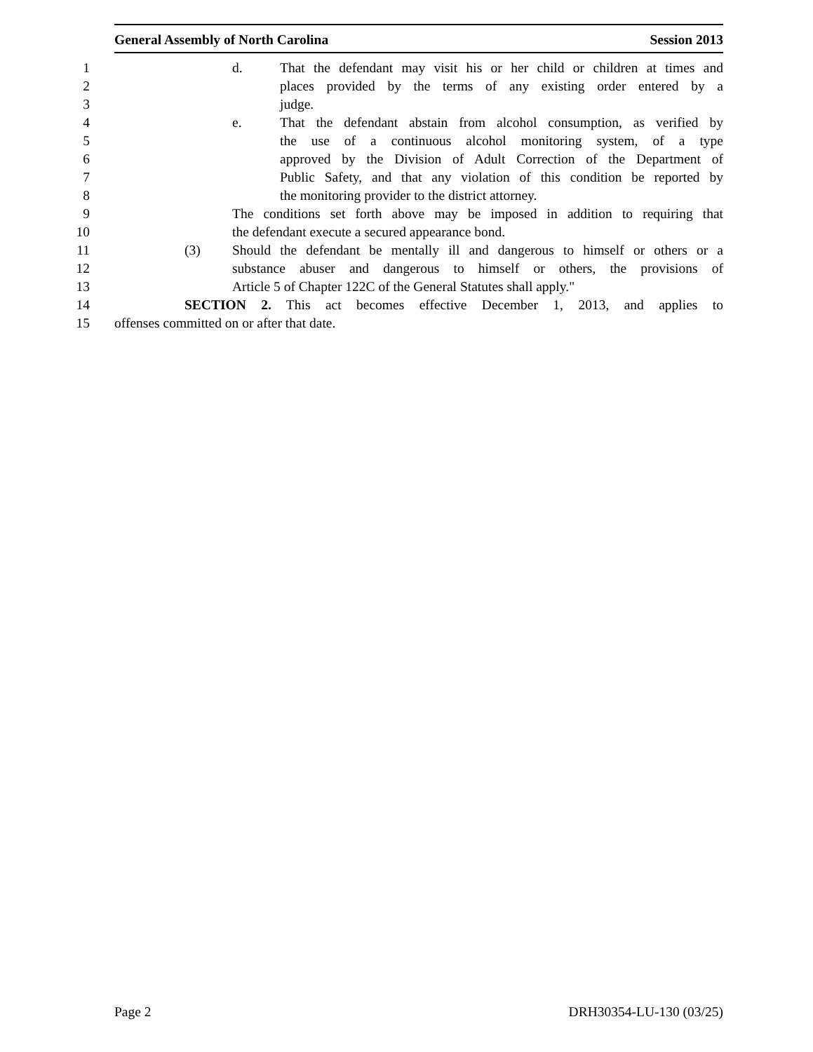General Assembly of North Carolina Session 2013
1 d. That the defendant may visit his or her child or children at times and
2 places provided by the terms of any existing order entered by a
3 judge.
4 e. That the defendant abstain from alcohol consumption, as verified by
5 the use of a continuous alcohol monitoring system, of a type
6 approved by the Division of Adult Correction of the Department of
7 Public Safety, and that any violation of this condition be reported by
8 the monitoring provider to the district attorney.
9 The conditions set forth above may be imposed in addition to requiring that
10 the defendant execute a secured appearance bond.
11 (3) Should the defendant be mentally ill and dangerous to himself or others or a
12 substance abuser and dangerous to himself or others, the provisions of
13 Article 5 of Chapter 122C of the General Statutes shall apply."
14 SECTION 2. This act becomes effective December 1, 2013, and applies to
15 offenses committed on or after that date.
Page 2 DRH30354-LU-130 (03/25)